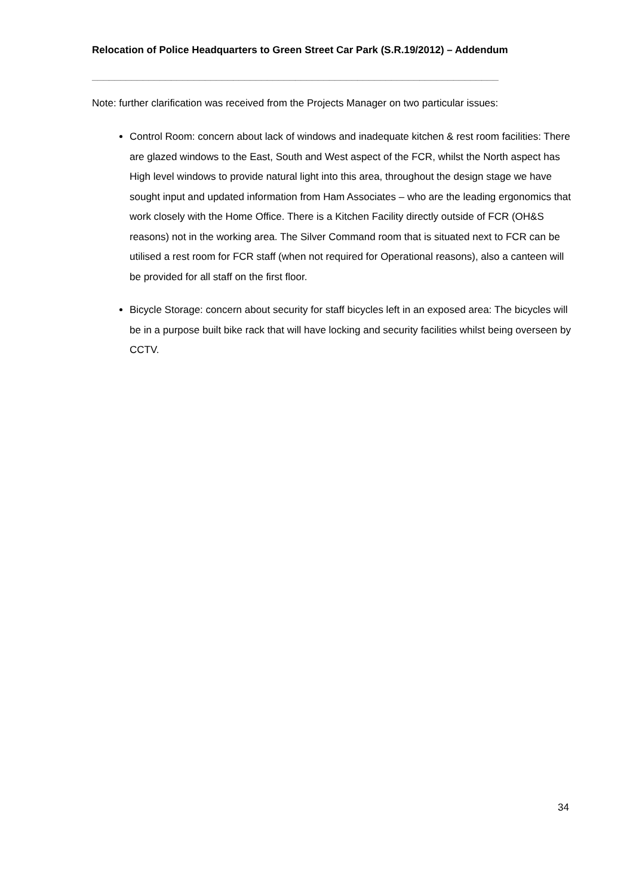Relocation of Police Headquarters to Green Street Car Park (S.R.19/2012) – Addendum
________________________________________________________________________
Note: further clarification was received from the Projects Manager on two particular issues:
Control Room: concern about lack of windows and inadequate kitchen & rest room facilities: There are glazed windows to the East, South and West aspect of the FCR, whilst the North aspect has High level windows to provide natural light into this area, throughout the design stage we have sought input and updated information from Ham Associates – who are the leading ergonomics that work closely with the Home Office. There is a Kitchen Facility directly outside of FCR (OH&S reasons) not in the working area. The Silver Command room that is situated next to FCR can be utilised a rest room for FCR staff (when not required for Operational reasons), also a canteen will be provided for all staff on the first floor.
Bicycle Storage: concern about security for staff bicycles left in an exposed area: The bicycles will be in a purpose built bike rack that will have locking and security facilities whilst being overseen by CCTV.
34